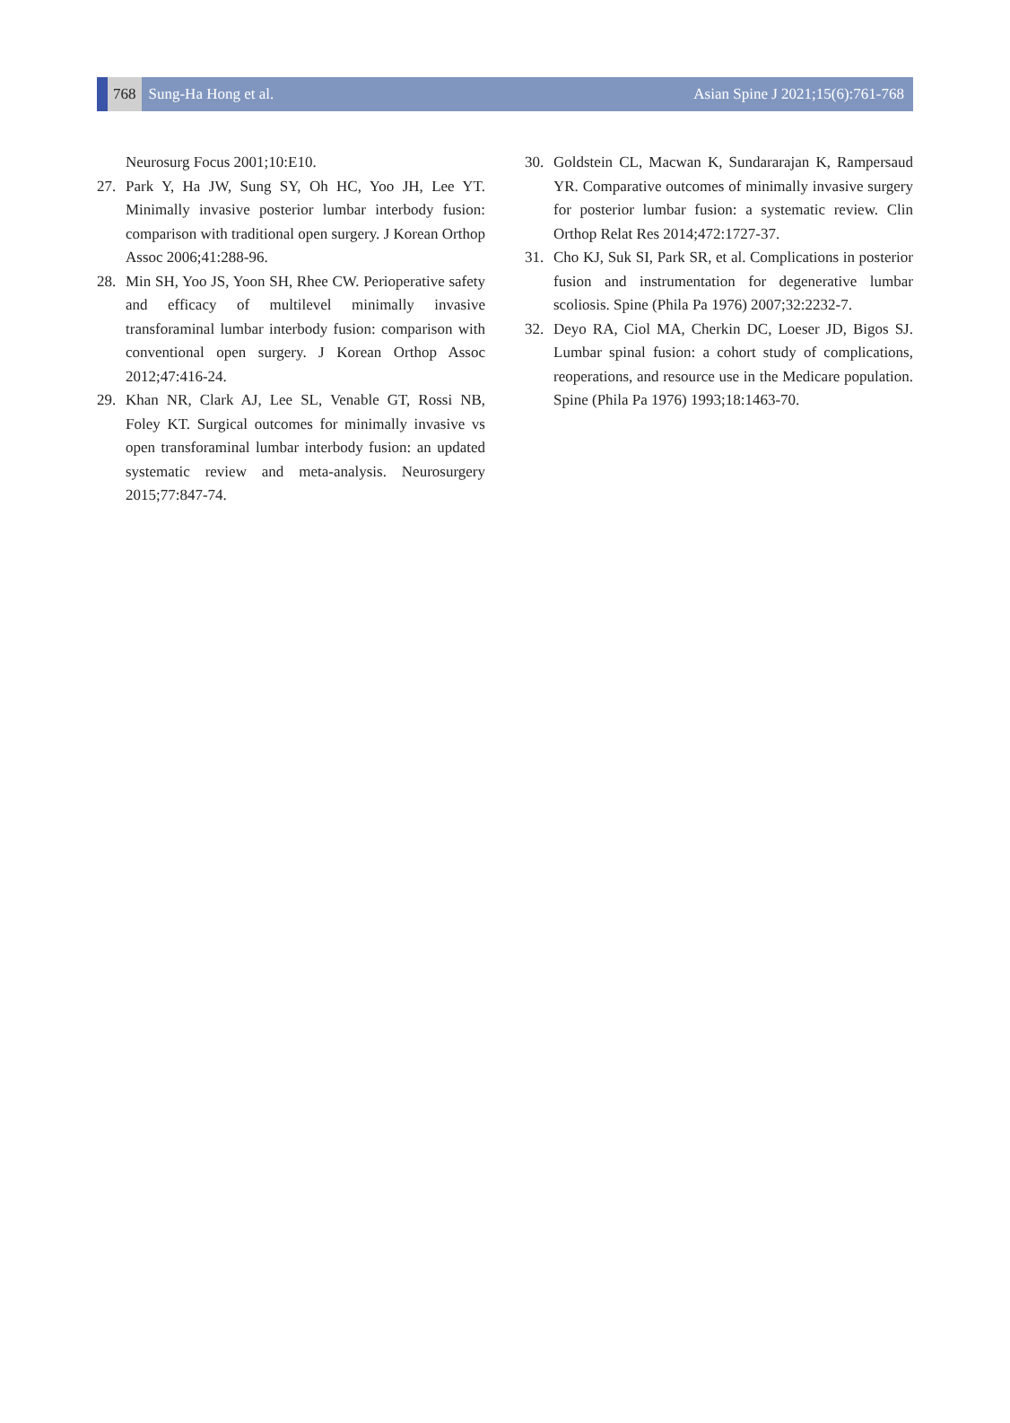768 Sung-Ha Hong et al. Asian Spine J 2021;15(6):761-768
Neurosurg Focus 2001;10:E10.
27. Park Y, Ha JW, Sung SY, Oh HC, Yoo JH, Lee YT. Minimally invasive posterior lumbar interbody fusion: comparison with traditional open surgery. J Korean Orthop Assoc 2006;41:288-96.
28. Min SH, Yoo JS, Yoon SH, Rhee CW. Perioperative safety and efficacy of multilevel minimally invasive transforaminal lumbar interbody fusion: comparison with conventional open surgery. J Korean Orthop Assoc 2012;47:416-24.
29. Khan NR, Clark AJ, Lee SL, Venable GT, Rossi NB, Foley KT. Surgical outcomes for minimally invasive vs open transforaminal lumbar interbody fusion: an updated systematic review and meta-analysis. Neurosurgery 2015;77:847-74.
30. Goldstein CL, Macwan K, Sundararajan K, Rampersaud YR. Comparative outcomes of minimally invasive surgery for posterior lumbar fusion: a systematic review. Clin Orthop Relat Res 2014;472:1727-37.
31. Cho KJ, Suk SI, Park SR, et al. Complications in posterior fusion and instrumentation for degenerative lumbar scoliosis. Spine (Phila Pa 1976) 2007;32:2232-7.
32. Deyo RA, Ciol MA, Cherkin DC, Loeser JD, Bigos SJ. Lumbar spinal fusion: a cohort study of complications, reoperations, and resource use in the Medicare population. Spine (Phila Pa 1976) 1993;18:1463-70.